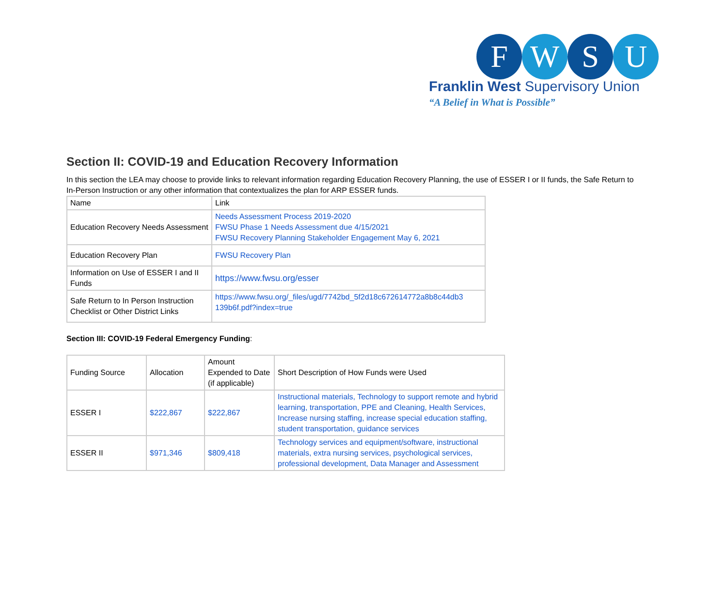F W S U
Franklin West Supervisory Union
“A Belief in What is Possible”
Section II: COVID-19 and Education Recovery Information
In this section the LEA may choose to provide links to relevant information regarding Education Recovery Planning, the use of ESSER I or II funds, the Safe Return to In-Person Instruction or any other information that contextualizes the plan for ARP ESSER funds.
| Name | Link |
| Education Recovery Needs Assessment | Needs Assessment Process 2019-2020 FWSU Phase 1 Needs Assessment due 4/15/2021 FWSU Recovery Planning Stakeholder Engagement May 6, 2021 |
| Education Recovery Plan | FWSU Recovery Plan |
| Information on Use of ESSER I and II Funds | https://www.fwsu.org/esser |
| Safe Return to In Person Instruction Checklist or Other District Links | https://www.fwsu.org/_files/ugd/7742bd_5f2d18c672614772a8b8c44db3 139b6f.pdf?index=true |
Section III: COVID-19 Federal Emergency Funding:
| Funding Source | Allocation | Amount Expended to Date (if applicable) | Short Description of How Funds were Used |
| ESSER I | $222,867 | $222,867 | Instructional materials, Technology to support remote and hybrid learning, transportation, PPE and Cleaning, Health Services, Increase nursing staffing, increase special education staffing, student transportation, guidance services |
| ESSER II | $971,346 | $809,418 | Technology services and equipment/software, instructional materials, extra nursing services, psychological services, professional development, Data Manager and Assessment |